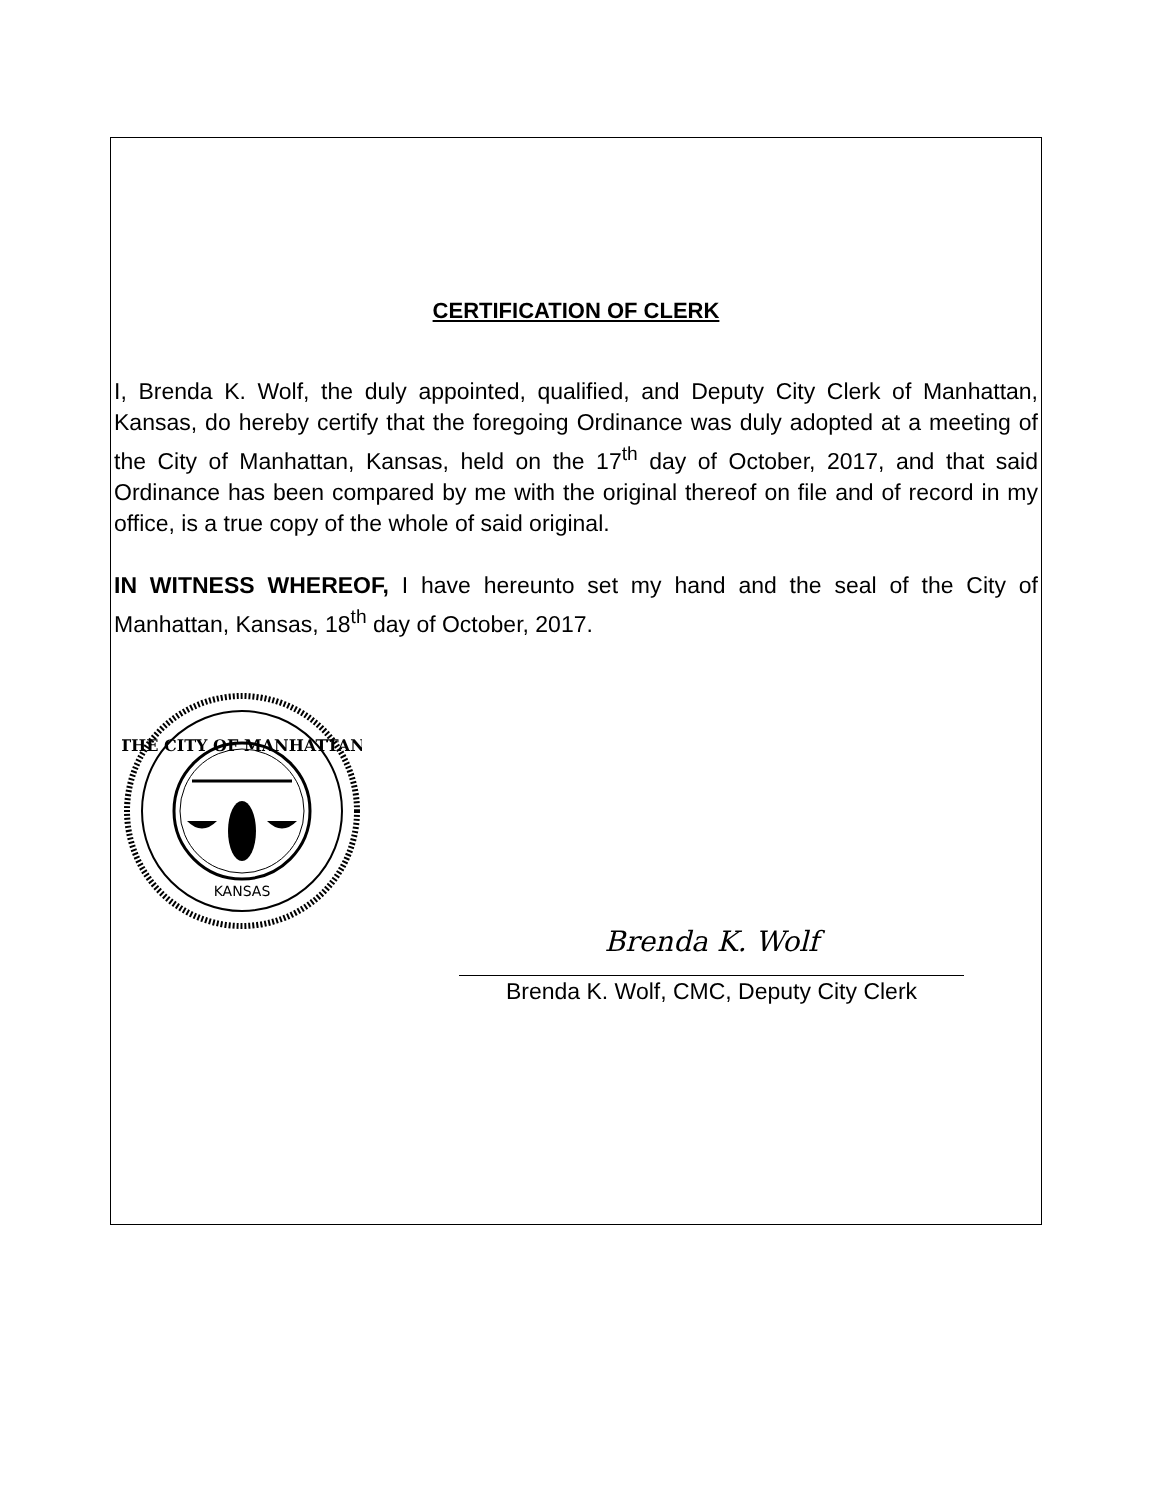CERTIFICATION OF CLERK
I, Brenda K. Wolf, the duly appointed, qualified, and Deputy City Clerk of Manhattan, Kansas, do hereby certify that the foregoing Ordinance was duly adopted at a meeting of the City of Manhattan, Kansas, held on the 17<sup>th</sup> day of October, 2017, and that said Ordinance has been compared by me with the original thereof on file and of record in my office, is a true copy of the whole of said original.
IN WITNESS WHEREOF, I have hereunto set my hand and the seal of the City of Manhattan, Kansas, 18<sup>th</sup> day of October, 2017.
THE CITY OF MANHATTAN
KANSAS
Brenda K. Wolf
Brenda K. Wolf, CMC, Deputy City Clerk